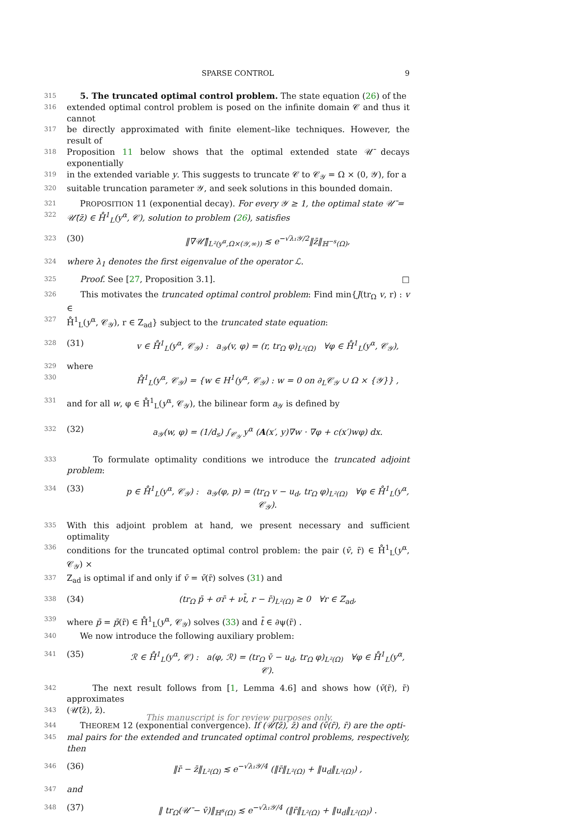SPARSE CONTROL 9
315 5. The truncated optimal control problem. The state equation (26) of the
316 extended optimal control problem is posed on the infinite domain 𝒞 and thus it cannot
317 be directly approximated with finite element–like techniques. However, the result of
318 Proposition 11 below shows that the optimal extended state 𝒰̄ decays exponentially
319 in the extended variable y. This suggests to truncate 𝒞 to 𝒞<sub>𝒴</sub> = Ω × (0, 𝒴), for a
320 suitable truncation parameter 𝒴, and seek solutions in this bounded domain.
321 PROPOSITION 11 (exponential decay). For every 𝒴 ≥ 1, the optimal state 𝒰̄ =
322 𝒰̄(z̄) ∈ H̊<sup>1</sup><sub>L</sub>(y<sup>α</sup>, 𝒞), solution to problem (26), satisfies
323 (30) ‖∇𝒰̄‖<sub>L²(y<sup>α</sup>,Ω×(𝒴,∞))</sub> ≲ e<sup>−√λ₁𝒴/2</sup>‖z̄‖<sub>ℍ<sup>−s</sup>(Ω)</sub>,
324 where λ<sub>1</sub> denotes the first eigenvalue of the operator ℒ.
325 Proof. See [27, Proposition 3.1]. □
326 This motivates the truncated optimal control problem: Find min{J(tr<sub>Ω</sub> v, r) : v ∈
327 H̊<sup>1</sup><sub>L</sub>(y<sup>α</sup>, 𝒞<sub>𝒴</sub>), r ∈ Z<sub>ad</sub>} subject to the truncated state equation:
328 (31) v ∈ H̊<sup>1</sup><sub>L</sub>(y<sup>α</sup>, 𝒞<sub>𝒴</sub>) : a<sub>𝒴</sub>(v, φ) = (r, tr<sub>Ω</sub> φ)<sub>L²(Ω)</sub> ∀φ ∈ H̊<sup>1</sup><sub>L</sub>(y<sup>α</sup>, 𝒞<sub>𝒴</sub>),
329 where
330 H̊<sup>1</sup><sub>L</sub>(y<sup>α</sup>, 𝒞<sub>𝒴</sub>) = {w ∈ H<sup>1</sup>(y<sup>α</sup>, 𝒞<sub>𝒴</sub>) : w = 0 on ∂<sub>L</sub>𝒞<sub>𝒴</sub> ∪ Ω × {𝒴}} ,
331 and for all w, φ ∈ H̊<sup>1</sup><sub>L</sub>(y<sup>α</sup>, 𝒞<sub>𝒴</sub>), the bilinear form a<sub>𝒴</sub> is defined by
332 (32) a<sub>𝒴</sub>(w, φ) = (1/d<sub>s</sub>) ∫<sub>𝒞<sub>𝒴</sub></sub> y<sup>α</sup> (A(x′, y)∇w · ∇φ + c(x′)wφ) dx.
333 To formulate optimality conditions we introduce the truncated adjoint problem:
334 (33) p ∈ H̊<sup>1</sup><sub>L</sub>(y<sup>α</sup>, 𝒞<sub>𝒴</sub>) : a<sub>𝒴</sub>(φ, p) = (tr<sub>Ω</sub> v − u<sub>d</sub>, tr<sub>Ω</sub> φ)<sub>L²(Ω)</sub> ∀φ ∈ H̊<sup>1</sup><sub>L</sub>(y<sup>α</sup>, 𝒞<sub>𝒴</sub>).
335 With this adjoint problem at hand, we present necessary and sufficient optimality
336 conditions for the truncated optimal control problem: the pair (v̄, r̄) ∈ H̊<sup>1</sup><sub>L</sub>(y<sup>α</sup>, 𝒞<sub>𝒴</sub>) ×
337 Z<sub>ad</sub> is optimal if and only if v̄ = v̄(r̄) solves (31) and
338 (34) (tr<sub>Ω</sub> p̄ + σr̄ + νt̄, r − r̄)<sub>L²(Ω)</sub> ≥ 0 ∀r ∈ Z<sub>ad</sub>,
339 where p̄ = p̄(r̄) ∈ H̊<sup>1</sup><sub>L</sub>(y<sup>α</sup>, 𝒞<sub>𝒴</sub>) solves (33) and t̄ ∈ ∂ψ(r̄) .
340 We now introduce the following auxiliary problem:
341 (35) ℛ ∈ H̊<sup>1</sup><sub>L</sub>(y<sup>α</sup>, 𝒞) : a(φ, ℛ) = (tr<sub>Ω</sub> v̄ − u<sub>d</sub>, tr<sub>Ω</sub> φ)<sub>L²(Ω)</sub> ∀φ ∈ H̊<sup>1</sup><sub>L</sub>(y<sup>α</sup>, 𝒞).
342 The next result follows from [1, Lemma 4.6] and shows how (v̄(r̄), r̄) approximates
343 (𝒰̄(z̄), z̄).
344 THEOREM 12 (exponential convergence). If (𝒰̄(z̄), z̄) and (v̄(r̄), r̄) are the opti-
345 mal pairs for the extended and truncated optimal control problems, respectively, then
346 (36) ‖r̄ − z̄‖<sub>L²(Ω)</sub> ≲ e<sup>−√λ₁𝒴/4</sup> (‖r̄‖<sub>L²(Ω)</sub> + ‖u<sub>d</sub>‖<sub>L²(Ω)</sub>) ,
347 and
348 (37) ‖ tr<sub>Ω</sub>(𝒰̄ − v̄)‖<sub>ℍ<sup>s</sup>(Ω)</sub> ≲ e<sup>−√λ₁𝒴/4</sup> (‖r̄‖<sub>L²(Ω)</sub> + ‖u<sub>d</sub>‖<sub>L²(Ω)</sub>) .
This manuscript is for review purposes only.